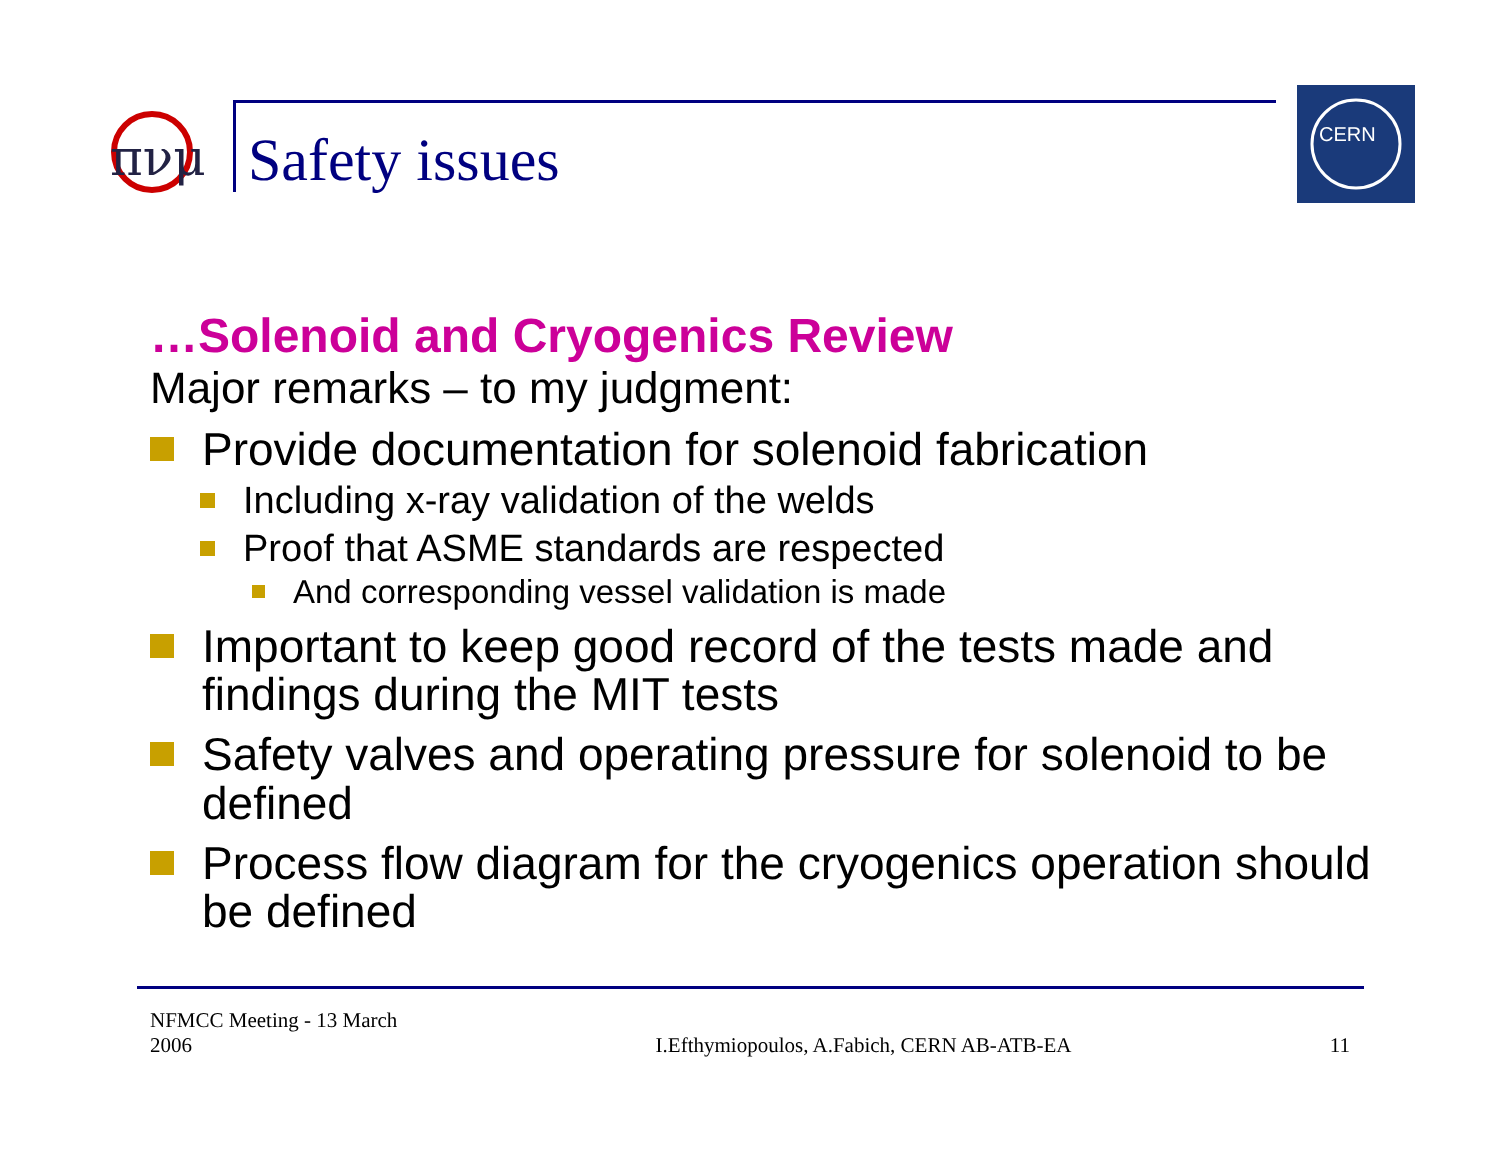πνμ
Safety issues
CERN
…Solenoid and Cryogenics Review
Major remarks – to my judgment:
Provide documentation for solenoid fabrication
Including x-ray validation of the welds
Proof that ASME standards are respected
And corresponding vessel validation is made
Important to keep good record of the tests made and findings during the MIT tests
Safety valves and operating pressure for solenoid to be defined
Process flow diagram for the cryogenics operation should be defined
NFMCC Meeting - 13 March
2006
I.Efthymiopoulos, A.Fabich, CERN AB-ATB-EA
11